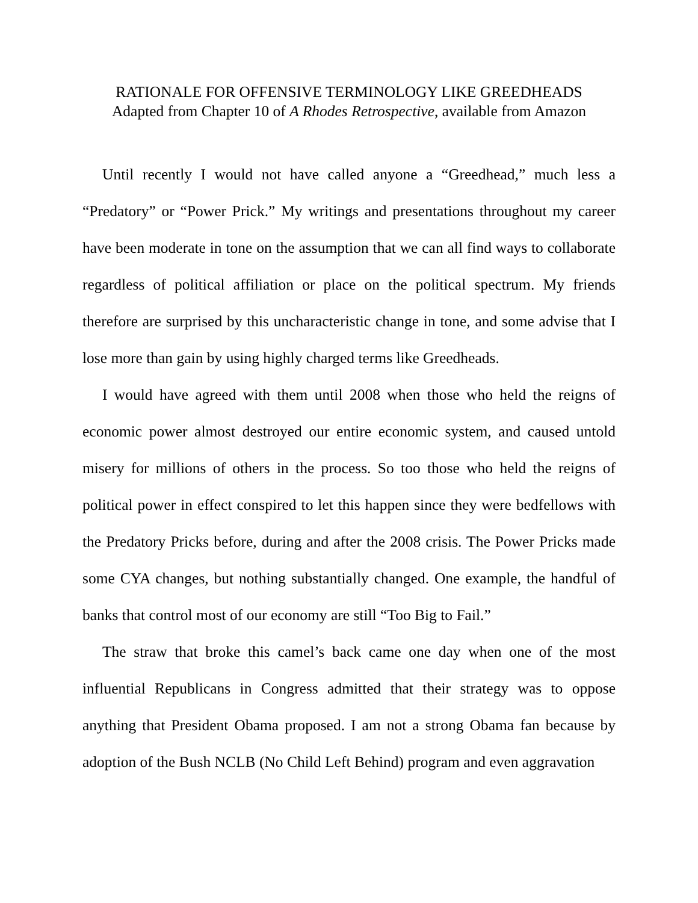RATIONALE FOR OFFENSIVE TERMINOLOGY LIKE GREEDHEADS
Adapted from Chapter 10 of A Rhodes Retrospective, available from Amazon
Until recently I would not have called anyone a “Greedhead,” much less a “Predatory” or “Power Prick.” My writings and presentations throughout my career have been moderate in tone on the assumption that we can all find ways to collaborate regardless of political affiliation or place on the political spectrum. My friends therefore are surprised by this uncharacteristic change in tone, and some advise that I lose more than gain by using highly charged terms like Greedheads.
I would have agreed with them until 2008 when those who held the reigns of economic power almost destroyed our entire economic system, and caused untold misery for millions of others in the process. So too those who held the reigns of political power in effect conspired to let this happen since they were bedfellows with the Predatory Pricks before, during and after the 2008 crisis. The Power Pricks made some CYA changes, but nothing substantially changed. One example, the handful of banks that control most of our economy are still “Too Big to Fail.”
The straw that broke this camel’s back came one day when one of the most influential Republicans in Congress admitted that their strategy was to oppose anything that President Obama proposed. I am not a strong Obama fan because by adoption of the Bush NCLB (No Child Left Behind) program and even aggravation